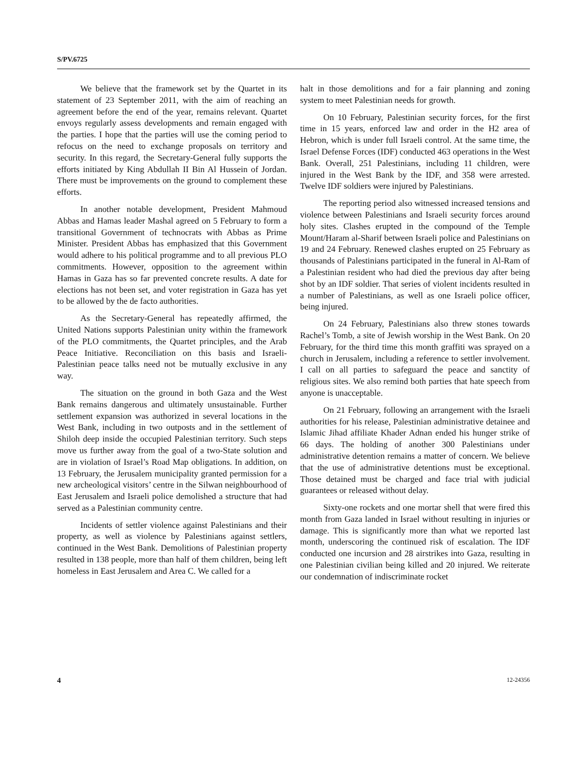S/PV.6725
We believe that the framework set by the Quartet in its statement of 23 September 2011, with the aim of reaching an agreement before the end of the year, remains relevant. Quartet envoys regularly assess developments and remain engaged with the parties. I hope that the parties will use the coming period to refocus on the need to exchange proposals on territory and security. In this regard, the Secretary-General fully supports the efforts initiated by King Abdullah II Bin Al Hussein of Jordan. There must be improvements on the ground to complement these efforts.
In another notable development, President Mahmoud Abbas and Hamas leader Mashal agreed on 5 February to form a transitional Government of technocrats with Abbas as Prime Minister. President Abbas has emphasized that this Government would adhere to his political programme and to all previous PLO commitments. However, opposition to the agreement within Hamas in Gaza has so far prevented concrete results. A date for elections has not been set, and voter registration in Gaza has yet to be allowed by the de facto authorities.
As the Secretary-General has repeatedly affirmed, the United Nations supports Palestinian unity within the framework of the PLO commitments, the Quartet principles, and the Arab Peace Initiative. Reconciliation on this basis and Israeli-Palestinian peace talks need not be mutually exclusive in any way.
The situation on the ground in both Gaza and the West Bank remains dangerous and ultimately unsustainable. Further settlement expansion was authorized in several locations in the West Bank, including in two outposts and in the settlement of Shiloh deep inside the occupied Palestinian territory. Such steps move us further away from the goal of a two-State solution and are in violation of Israel’s Road Map obligations. In addition, on 13 February, the Jerusalem municipality granted permission for a new archeological visitors’ centre in the Silwan neighbourhood of East Jerusalem and Israeli police demolished a structure that had served as a Palestinian community centre.
Incidents of settler violence against Palestinians and their property, as well as violence by Palestinians against settlers, continued in the West Bank. Demolitions of Palestinian property resulted in 138 people, more than half of them children, being left homeless in East Jerusalem and Area C. We called for a
halt in those demolitions and for a fair planning and zoning system to meet Palestinian needs for growth.
On 10 February, Palestinian security forces, for the first time in 15 years, enforced law and order in the H2 area of Hebron, which is under full Israeli control. At the same time, the Israel Defense Forces (IDF) conducted 463 operations in the West Bank. Overall, 251 Palestinians, including 11 children, were injured in the West Bank by the IDF, and 358 were arrested. Twelve IDF soldiers were injured by Palestinians.
The reporting period also witnessed increased tensions and violence between Palestinians and Israeli security forces around holy sites. Clashes erupted in the compound of the Temple Mount/Haram al-Sharif between Israeli police and Palestinians on 19 and 24 February. Renewed clashes erupted on 25 February as thousands of Palestinians participated in the funeral in Al-Ram of a Palestinian resident who had died the previous day after being shot by an IDF soldier. That series of violent incidents resulted in a number of Palestinians, as well as one Israeli police officer, being injured.
On 24 February, Palestinians also threw stones towards Rachel’s Tomb, a site of Jewish worship in the West Bank. On 20 February, for the third time this month graffiti was sprayed on a church in Jerusalem, including a reference to settler involvement. I call on all parties to safeguard the peace and sanctity of religious sites. We also remind both parties that hate speech from anyone is unacceptable.
On 21 February, following an arrangement with the Israeli authorities for his release, Palestinian administrative detainee and Islamic Jihad affiliate Khader Adnan ended his hunger strike of 66 days. The holding of another 300 Palestinians under administrative detention remains a matter of concern. We believe that the use of administrative detentions must be exceptional. Those detained must be charged and face trial with judicial guarantees or released without delay.
Sixty-one rockets and one mortar shell that were fired this month from Gaza landed in Israel without resulting in injuries or damage. This is significantly more than what we reported last month, underscoring the continued risk of escalation. The IDF conducted one incursion and 28 airstrikes into Gaza, resulting in one Palestinian civilian being killed and 20 injured. We reiterate our condemnation of indiscriminate rocket
4 12-24356